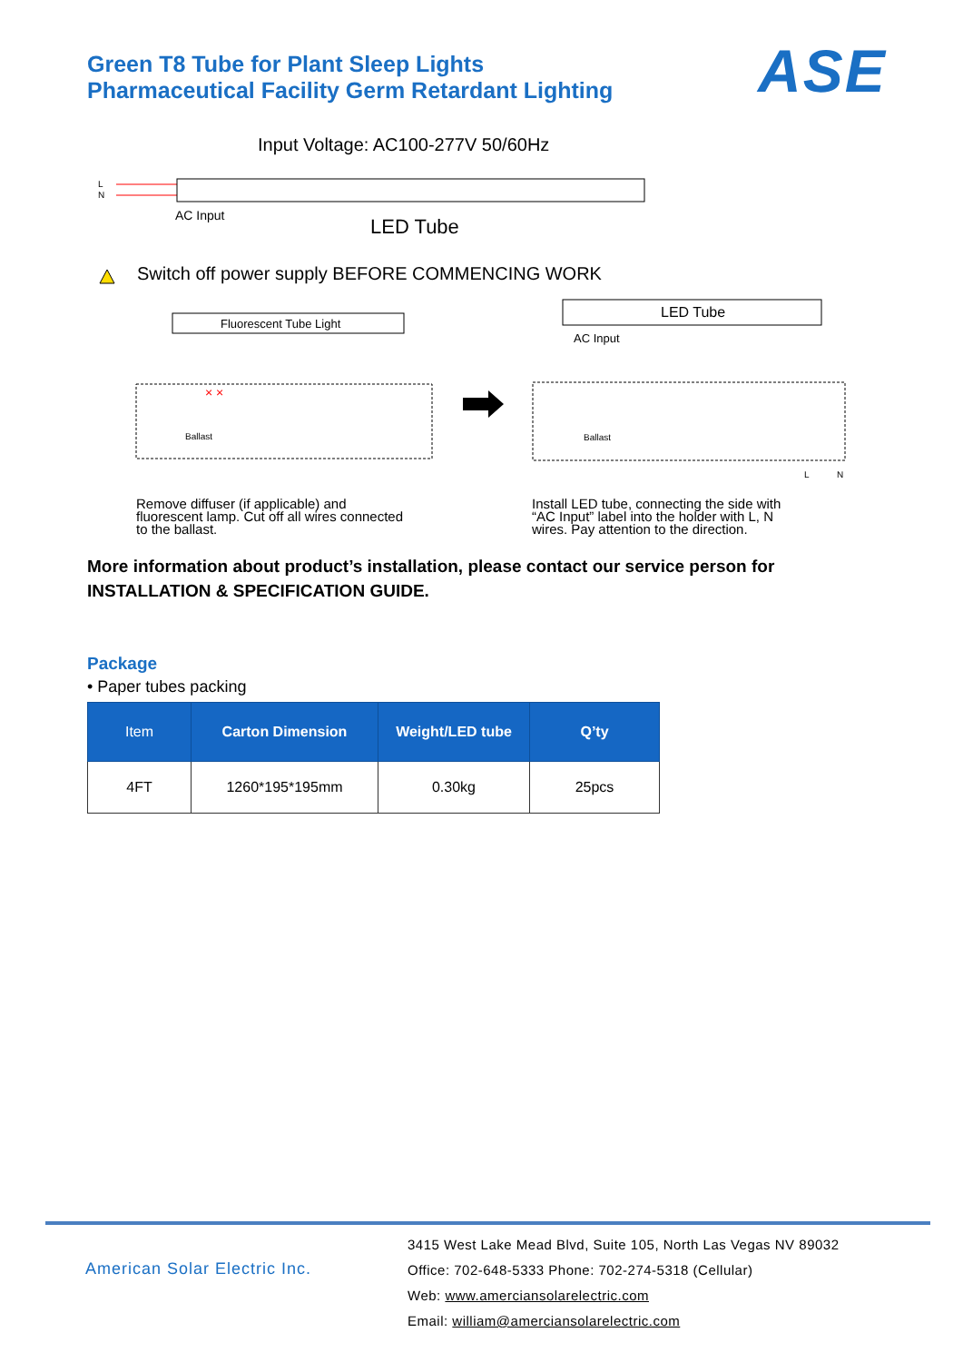Green T8 Tube for Plant Sleep Lights
Pharmaceutical Facility Germ Retardant Lighting
ASE
Input Voltage: AC100-277V 50/60Hz
L
N
AC Input
LED Tube
Switch off power supply BEFORE COMMENCING WORK
Fluorescent Tube Light
Ballast
× ×
LED Tube
AC Input
Ballast
L
N
Remove diffuser (if applicable) and
fluorescent lamp. Cut off all wires connected
to the ballast.
Install LED tube, connecting the side with
“AC Input” label into the holder with L, N
wires. Pay attention to the direction.
More information about product’s installation, please contact our service person for
INSTALLATION & SPECIFICATION GUIDE.
Package
• Paper tubes packing
| Item | Carton Dimension | Weight/LED tube | Q’ty |
| --- | --- | --- | --- |
| 4FT | 1260*195*195mm | 0.30kg | 25pcs |
American Solar Electric Inc.
3415 West Lake Mead Blvd, Suite 105, North Las Vegas NV 89032
Office: 702-648-5333 Phone: 702-274-5318 (Cellular)
Web: www.amerciansolarelectric.com
Email: william@amerciansolarelectric.com